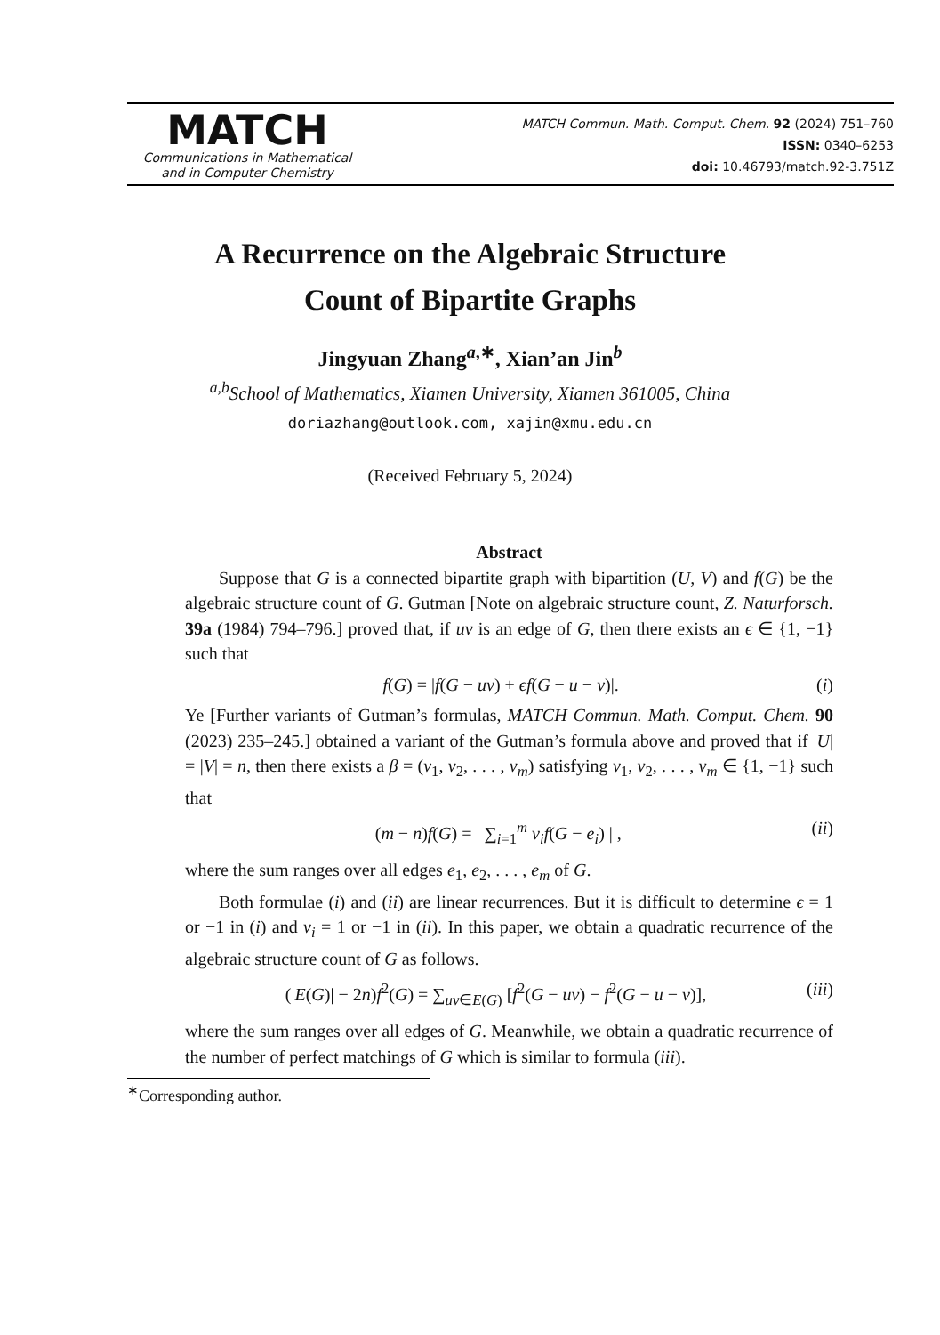MATCH
Communications in Mathematical
and in Computer Chemistry
MATCH Commun. Math. Comput. Chem. 92 (2024) 751–760
ISSN: 0340–6253
doi: 10.46793/match.92-3.751Z
A Recurrence on the Algebraic Structure
Count of Bipartite Graphs
Jingyuan Zhang<sup>a,∗</sup>, Xian’an Jin<sup>b</sup>
<sup>a,b</sup>School of Mathematics, Xiamen University, Xiamen 361005, China
doriazhang@outlook.com, xajin@xmu.edu.cn
(Received February 5, 2024)
Abstract
Suppose that G is a connected bipartite graph with bipartition (U, V) and f(G) be the algebraic structure count of G. Gutman [Note on algebraic structure count, Z. Naturforsch. 39a (1984) 794–796.] proved that, if uv is an edge of G, then there exists an ϵ ∈ {1, −1} such that
f(G) = |f(G − uv) + ϵf(G − u − v)|. (i)
Ye [Further variants of Gutman’s formulas, MATCH Commun. Math. Comput. Chem. 90 (2023) 235–245.] obtained a variant of the Gutman’s formula above and proved that if |U| = |V| = n, then there exists a β = (ν<sub>1</sub>, ν<sub>2</sub>, . . . , ν<sub>m</sub>) satisfying ν<sub>1</sub>, ν<sub>2</sub>, . . . , ν<sub>m</sub> ∈ {1, −1} such that
(m − n)f(G) = | ∑<sub>i=1</sub><sup>m</sup> ν<sub>i</sub>f(G − e<sub>i</sub>) | , (ii)
where the sum ranges over all edges e<sub>1</sub>, e<sub>2</sub>, . . . , e<sub>m</sub> of G.
Both formulae (i) and (ii) are linear recurrences. But it is difficult to determine ϵ = 1 or −1 in (i) and ν<sub>i</sub> = 1 or −1 in (ii). In this paper, we obtain a quadratic recurrence of the algebraic structure count of G as follows.
(|E(G)| − 2n)f<sup>2</sup>(G) = ∑<sub>uv∈E(G)</sub> [f<sup>2</sup>(G − uv) − f<sup>2</sup>(G − u − v)], (iii)
where the sum ranges over all edges of G. Meanwhile, we obtain a quadratic recurrence of the number of perfect matchings of G which is similar to formula (iii).
<sup>∗</sup>Corresponding author.